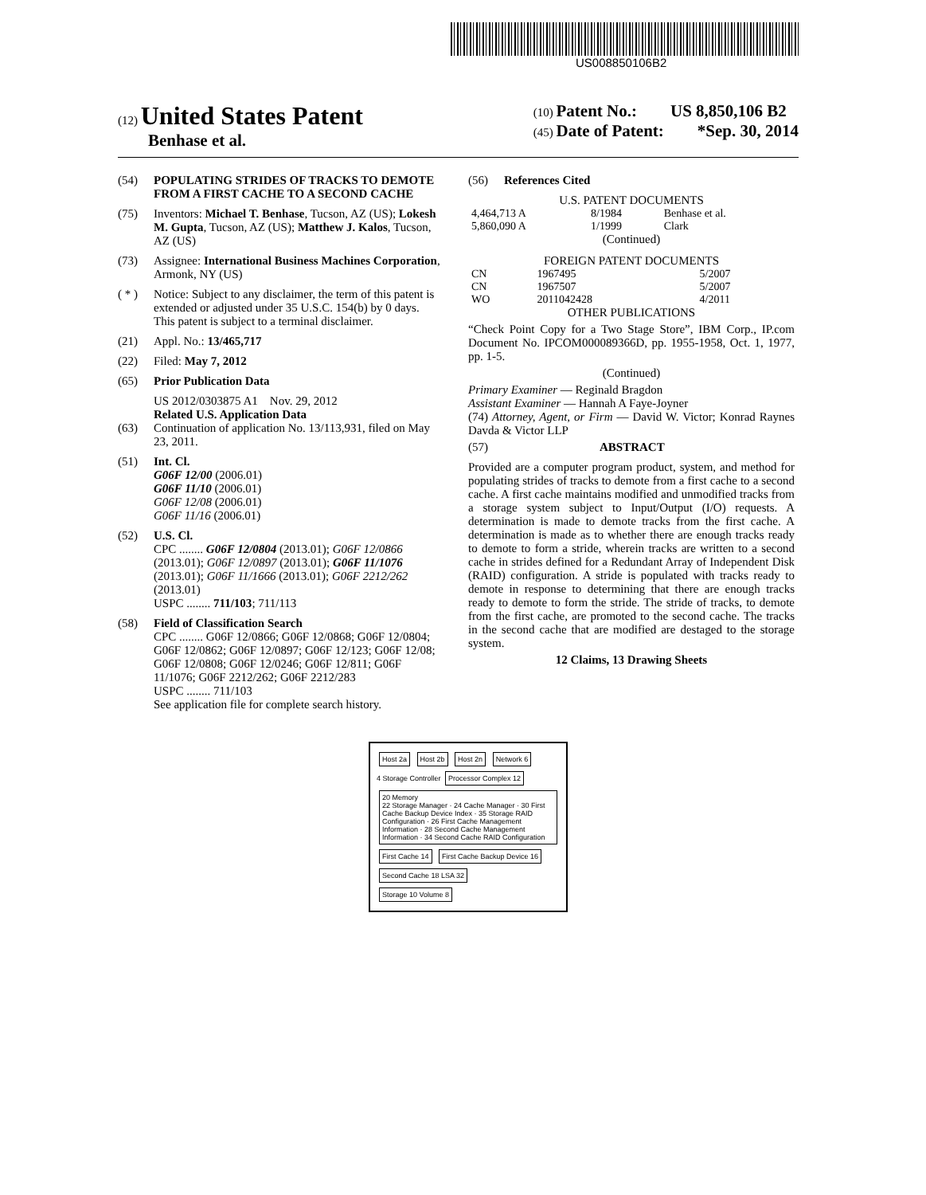US008850106B2
(12) United States Patent
Benhase et al.
(10) Patent No.: US 8,850,106 B2
(45) Date of Patent: *Sep. 30, 2014
(54) POPULATING STRIDES OF TRACKS TO DEMOTE FROM A FIRST CACHE TO A SECOND CACHE
(75) Inventors: Michael T. Benhase, Tucson, AZ (US); Lokesh M. Gupta, Tucson, AZ (US); Matthew J. Kalos, Tucson, AZ (US)
(73) Assignee: International Business Machines Corporation, Armonk, NY (US)
( * ) Notice: Subject to any disclaimer, the term of this patent is extended or adjusted under 35 U.S.C. 154(b) by 0 days.
This patent is subject to a terminal disclaimer.
(21) Appl. No.: 13/465,717
(22) Filed: May 7, 2012
(65) Prior Publication Data
US 2012/0303875 A1 Nov. 29, 2012
Related U.S. Application Data
(63) Continuation of application No. 13/113,931, filed on May 23, 2011.
(51) Int. Cl.
G06F 12/00 (2006.01)
G06F 11/10 (2006.01)
G06F 12/08 (2006.01)
G06F 11/16 (2006.01)
(52) U.S. Cl.
CPC ........ G06F 12/0804 (2013.01); G06F 12/0866 (2013.01); G06F 12/0897 (2013.01); G06F 11/1076 (2013.01); G06F 11/1666 (2013.01); G06F 2212/262 (2013.01)
USPC ........ 711/103; 711/113
(58) Field of Classification Search
CPC ........ G06F 12/0866; G06F 12/0868; G06F 12/0804; G06F 12/0862; G06F 12/0897; G06F 12/123; G06F 12/08; G06F 12/0808; G06F 12/0246; G06F 12/811; G06F 11/1076; G06F 2212/262; G06F 2212/283
USPC ........ 711/103
See application file for complete search history.
(56) References Cited
U.S. PATENT DOCUMENTS
| 4,464,713 A | 8/1984 | Benhase et al. |
| 5,860,090 A | 1/1999 | Clark |
(Continued)
FOREIGN PATENT DOCUMENTS
| CN | 1967495 | 5/2007 |
| CN | 1967507 | 5/2007 |
| WO | 2011042428 | 4/2011 |
OTHER PUBLICATIONS
“Check Point Copy for a Two Stage Store”, IBM Corp., IP.com Document No. IPCOM000089366D, pp. 1955-1958, Oct. 1, 1977, pp. 1-5.
(Continued)
Primary Examiner — Reginald Bragdon
Assistant Examiner — Hannah A Faye-Joyner
(74) Attorney, Agent, or Firm — David W. Victor; Konrad Raynes Davda & Victor LLP
(57) ABSTRACT
Provided are a computer program product, system, and method for populating strides of tracks to demote from a first cache to a second cache. A first cache maintains modified and unmodified tracks from a storage system subject to Input/Output (I/O) requests. A determination is made to demote tracks from the first cache. A determination is made as to whether there are enough tracks ready to demote to form a stride, wherein tracks are written to a second cache in strides defined for a Redundant Array of Independent Disk (RAID) configuration. A stride is populated with tracks ready to demote in response to determining that there are enough tracks ready to demote to form the stride. The stride of tracks, to demote from the first cache, are promoted to the second cache. The tracks in the second cache that are modified are destaged to the storage system.
12 Claims, 13 Drawing Sheets
Host 2a Host 2b Host 2n Network 6
4 Storage Controller
Processor Complex 12
20 Memory
22 Storage Manager · 24 Cache Manager · 30 First Cache Backup Device Index · 35 Storage RAID Configuration · 26 First Cache Management Information · 28 Second Cache Management Information · 34 Second Cache RAID Configuration
First Cache 14 First Cache Backup Device 16 Second Cache 18 LSA 32
Storage 10 Volume 8